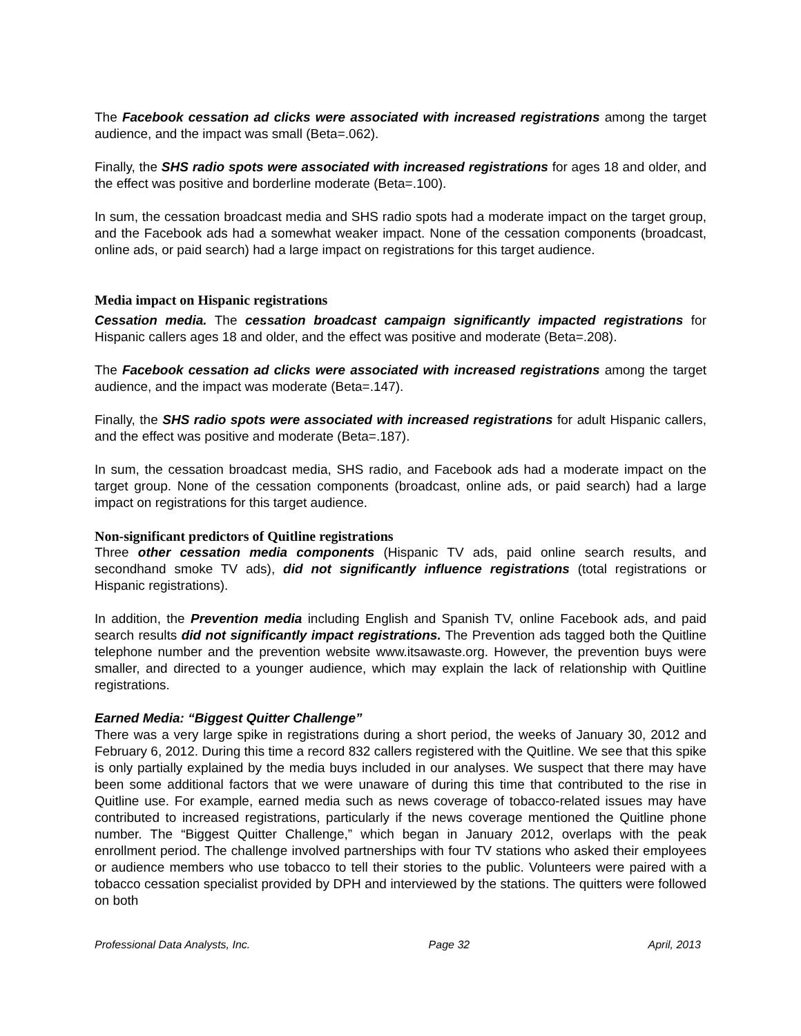The Facebook cessation ad clicks were associated with increased registrations among the target audience, and the impact was small (Beta=.062).
Finally, the SHS radio spots were associated with increased registrations for ages 18 and older, and the effect was positive and borderline moderate (Beta=.100).
In sum, the cessation broadcast media and SHS radio spots had a moderate impact on the target group, and the Facebook ads had a somewhat weaker impact. None of the cessation components (broadcast, online ads, or paid search) had a large impact on registrations for this target audience.
Media impact on Hispanic registrations
Cessation media. The cessation broadcast campaign significantly impacted registrations for Hispanic callers ages 18 and older, and the effect was positive and moderate (Beta=.208).
The Facebook cessation ad clicks were associated with increased registrations among the target audience, and the impact was moderate (Beta=.147).
Finally, the SHS radio spots were associated with increased registrations for adult Hispanic callers, and the effect was positive and moderate (Beta=.187).
In sum, the cessation broadcast media, SHS radio, and Facebook ads had a moderate impact on the target group. None of the cessation components (broadcast, online ads, or paid search) had a large impact on registrations for this target audience.
Non-significant predictors of Quitline registrations
Three other cessation media components (Hispanic TV ads, paid online search results, and secondhand smoke TV ads), did not significantly influence registrations (total registrations or Hispanic registrations).
In addition, the Prevention media including English and Spanish TV, online Facebook ads, and paid search results did not significantly impact registrations. The Prevention ads tagged both the Quitline telephone number and the prevention website www.itsawaste.org. However, the prevention buys were smaller, and directed to a younger audience, which may explain the lack of relationship with Quitline registrations.
Earned Media: “Biggest Quitter Challenge”
There was a very large spike in registrations during a short period, the weeks of January 30, 2012 and February 6, 2012. During this time a record 832 callers registered with the Quitline. We see that this spike is only partially explained by the media buys included in our analyses. We suspect that there may have been some additional factors that we were unaware of during this time that contributed to the rise in Quitline use. For example, earned media such as news coverage of tobacco-related issues may have contributed to increased registrations, particularly if the news coverage mentioned the Quitline phone number. The “Biggest Quitter Challenge,” which began in January 2012, overlaps with the peak enrollment period. The challenge involved partnerships with four TV stations who asked their employees or audience members who use tobacco to tell their stories to the public. Volunteers were paired with a tobacco cessation specialist provided by DPH and interviewed by the stations. The quitters were followed on both
Professional Data Analysts, Inc. Page 32 April, 2013